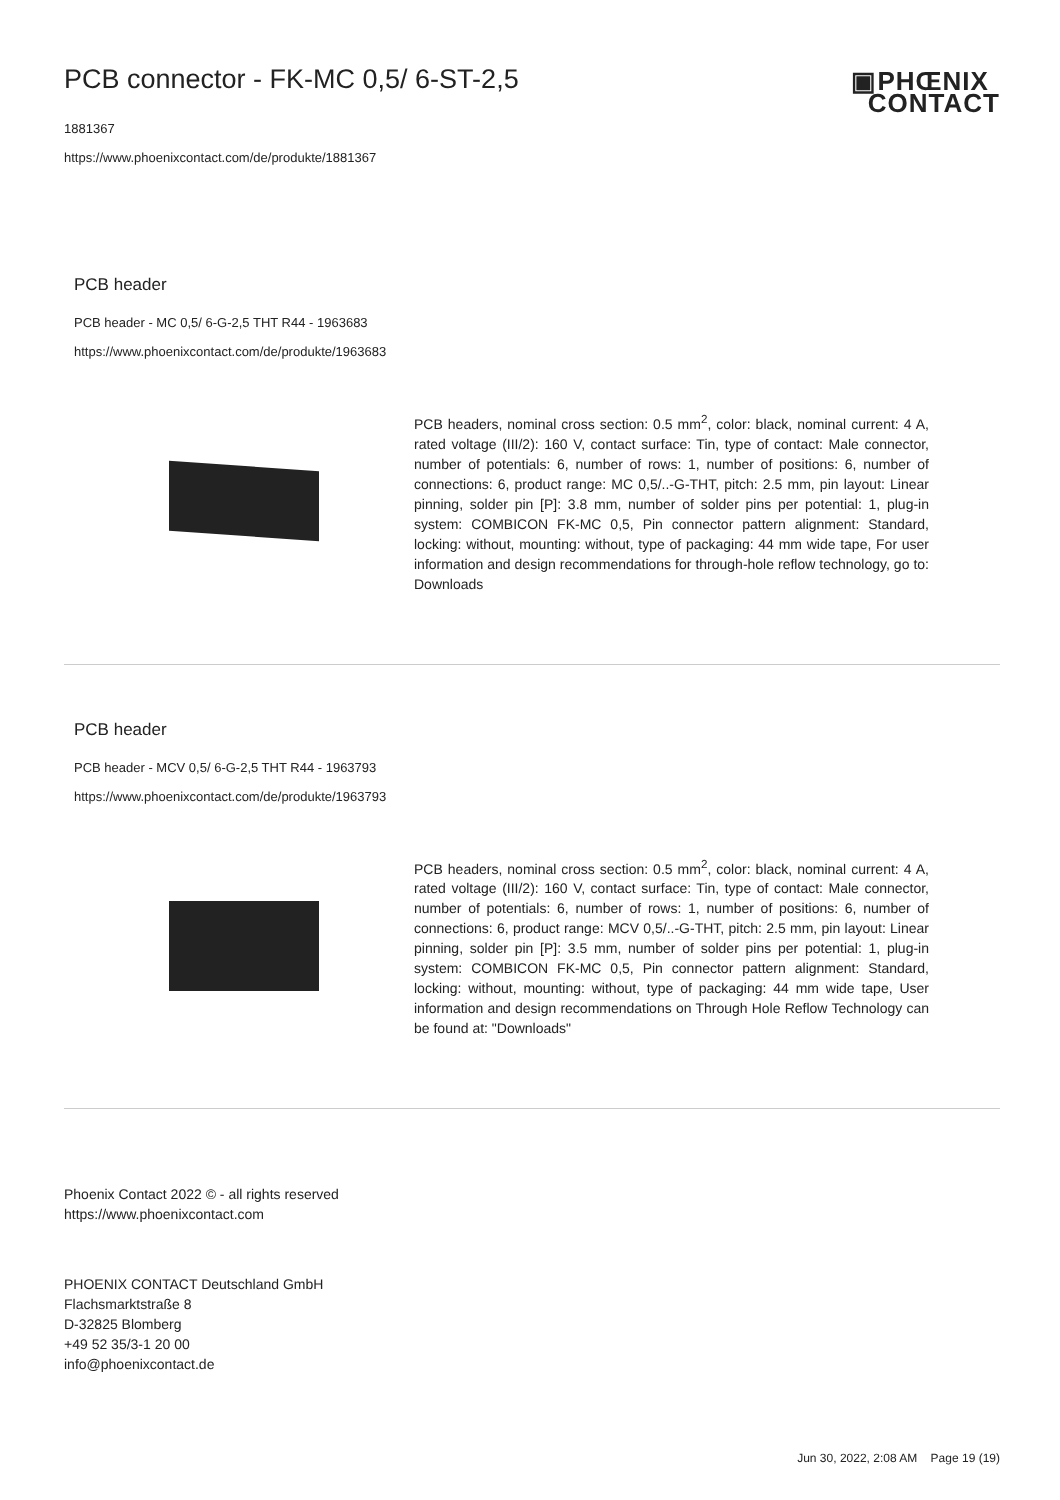▣PHŒNIX
CONTACT
PCB connector - FK-MC 0,5/ 6-ST-2,5
1881367
https://www.phoenixcontact.com/de/produkte/1881367
PCB header
PCB header - MC 0,5/ 6-G-2,5 THT R44 - 1963683
https://www.phoenixcontact.com/de/produkte/1963683
PCB headers, nominal cross section: 0.5 mm<sup>2</sup>, color: black, nominal current: 4 A, rated voltage (III/2): 160 V, contact surface: Tin, type of contact: Male connector, number of potentials: 6, number of rows: 1, number of positions: 6, number of connections: 6, product range: MC 0,5/..-G-THT, pitch: 2.5 mm, pin layout: Linear pinning, solder pin [P]: 3.8 mm, number of solder pins per potential: 1, plug-in system: COMBICON FK-MC 0,5, Pin connector pattern alignment: Standard, locking: without, mounting: without, type of packaging: 44 mm wide tape, For user information and design recommendations for through-hole reflow technology, go to: Downloads
PCB header
PCB header - MCV 0,5/ 6-G-2,5 THT R44 - 1963793
https://www.phoenixcontact.com/de/produkte/1963793
PCB headers, nominal cross section: 0.5 mm<sup>2</sup>, color: black, nominal current: 4 A, rated voltage (III/2): 160 V, contact surface: Tin, type of contact: Male connector, number of potentials: 6, number of rows: 1, number of positions: 6, number of connections: 6, product range: MCV 0,5/..-G-THT, pitch: 2.5 mm, pin layout: Linear pinning, solder pin [P]: 3.5 mm, number of solder pins per potential: 1, plug-in system: COMBICON FK-MC 0,5, Pin connector pattern alignment: Standard, locking: without, mounting: without, type of packaging: 44 mm wide tape, User information and design recommendations on Through Hole Reflow Technology can be found at: "Downloads"
Phoenix Contact 2022 © - all rights reserved
https://www.phoenixcontact.com
PHOENIX CONTACT Deutschland GmbH
Flachsmarktstraße 8
D-32825 Blomberg
+49 52 35/3-1 20 00
info@phoenixcontact.de
Jun 30, 2022, 2:08 AM Page 19 (19)